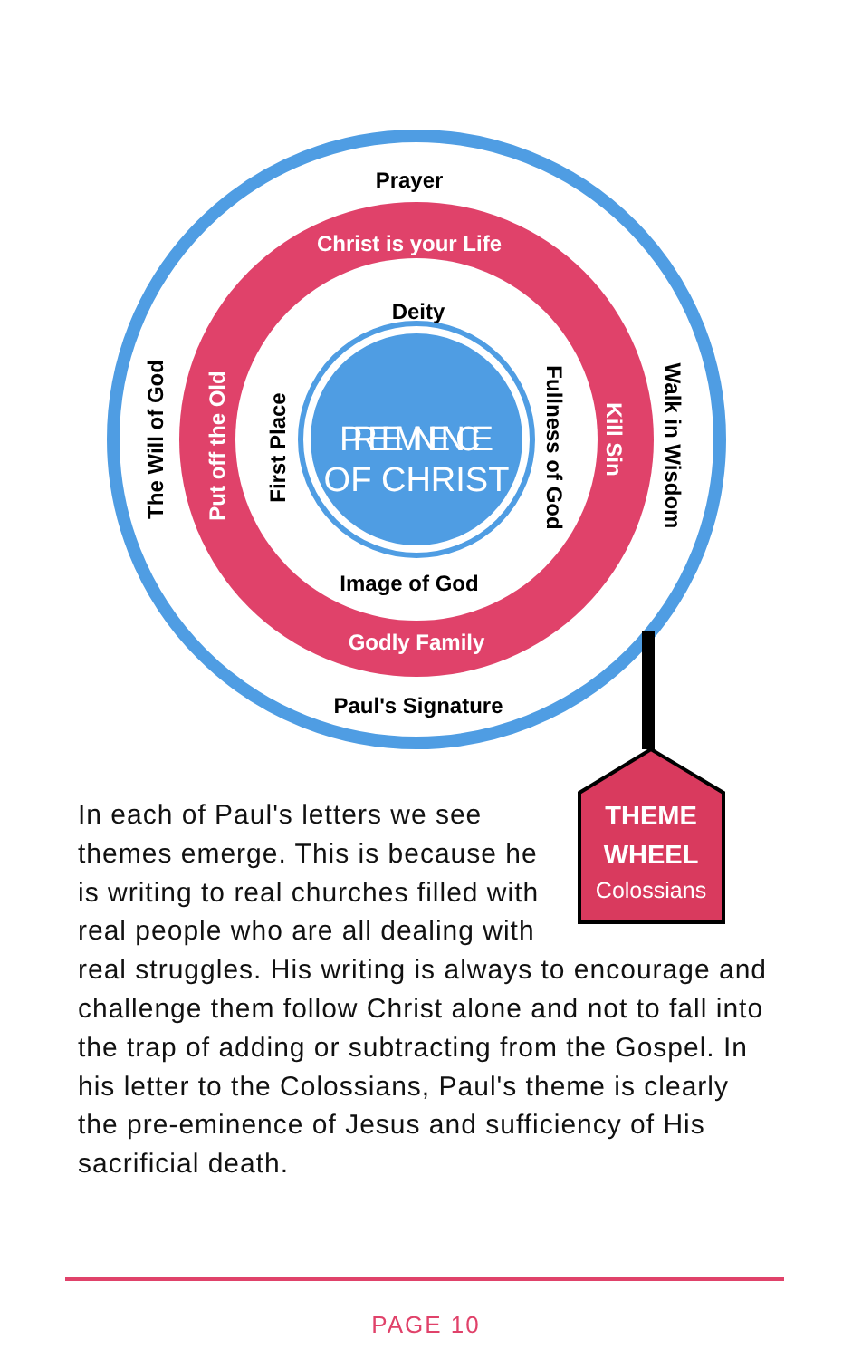Prayer
Christ is your Life
Deity
Image of God
Godly Family
Paul's Signature
The Will of God
Put off the Old
First Place
Fullness of God
Kill Sin
Walk in Wisdom
PREEMINENCE
OF CHRIST
THEME
WHEEL
Colossians
In each of Paul's letters we see themes emerge. This is because he is writing to real churches filled with real people who are all dealing with real struggles. His writing is always to encourage and challenge them follow Christ alone and not to fall into the trap of adding or subtracting from the Gospel. In his letter to the Colossians, Paul's theme is clearly the pre-eminence of Jesus and sufficiency of His sacrificial death.
PAGE 10